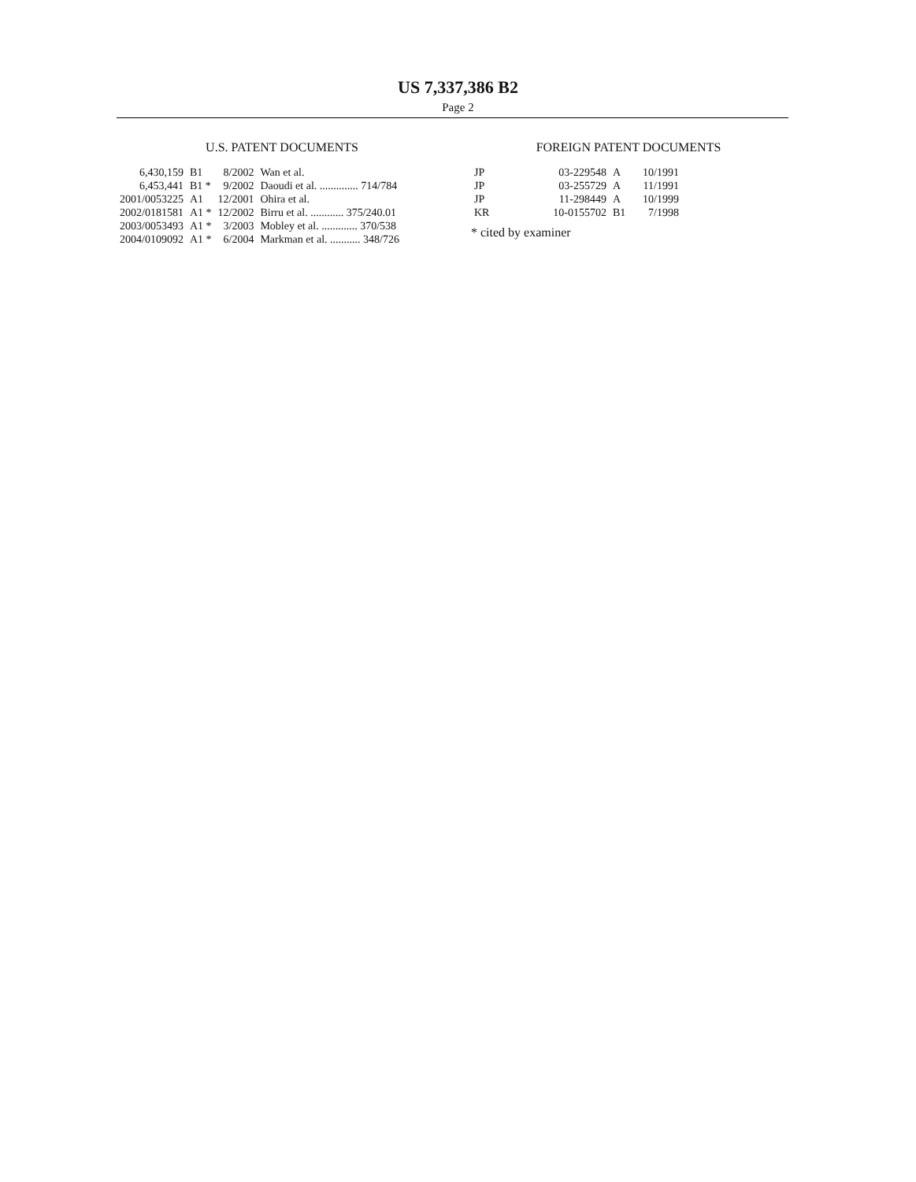US 7,337,386 B2
Page 2
U.S. PATENT DOCUMENTS
| 6,430,159 | B1 | 8/2002 | Wan et al. |
| 6,453,441 | B1 * | 9/2002 | Daoudi et al. .............. 714/784 |
| 2001/0053225 | A1 | 12/2001 | Ohira et al. |
| 2002/0181581 | A1 * | 12/2002 | Birru et al. ............ 375/240.01 |
| 2003/0053493 | A1 * | 3/2003 | Mobley et al. ............. 370/538 |
| 2004/0109092 | A1 * | 6/2004 | Markman et al. ........... 348/726 |
FOREIGN PATENT DOCUMENTS
| JP | 03-229548 | A | 10/1991 |
| JP | 03-255729 | A | 11/1991 |
| JP | 11-298449 | A | 10/1999 |
| KR | 10-0155702 | B1 | 7/1998 |
* cited by examiner